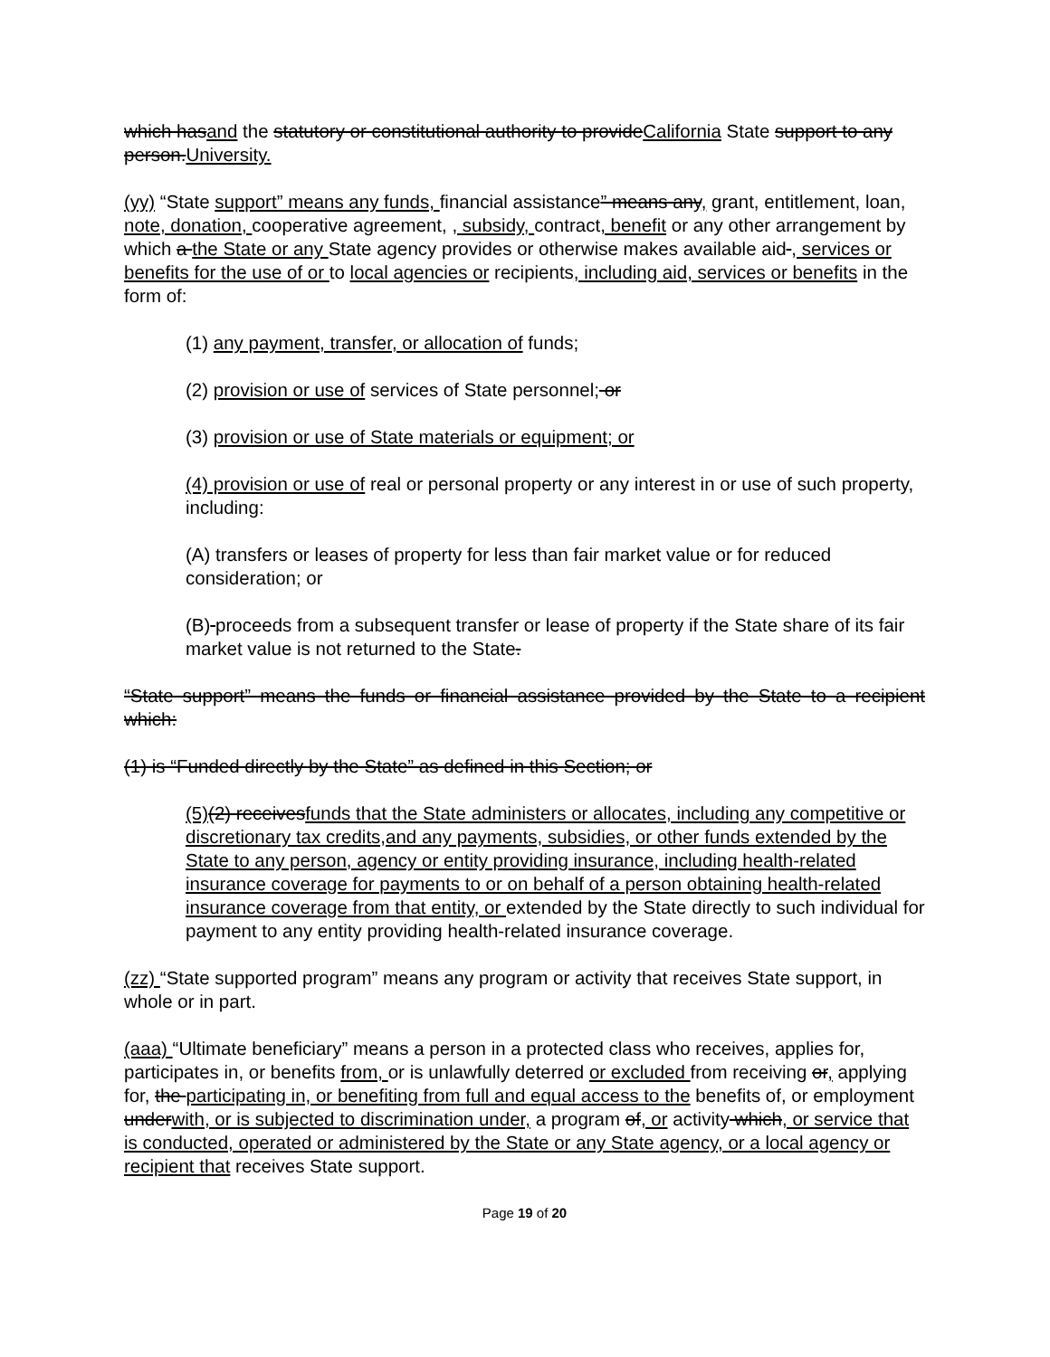which hasand the statutory or constitutional authority to provideCalifornia State support to any person.University.
(yy) “State support” means any funds, financial assistance” means any, grant, entitlement, loan, note, donation, cooperative agreement, , subsidy, contract, benefit or any other arrangement by which a the State or any State agency provides or otherwise makes available aid , services or benefits for the use of or to local agencies or recipients, including aid, services or benefits in the form of:
(1) any payment, transfer, or allocation of funds;
(2) provision or use of services of State personnel; or
(3) provision or use of State materials or equipment; or
(4) provision or use of real or personal property or any interest in or use of such property, including:
(A) transfers or leases of property for less than fair market value or for reduced consideration; or
(B) proceeds from a subsequent transfer or lease of property if the State share of its fair market value is not returned to the State.
“State support” means the funds or financial assistance provided by the State to a recipient which:
(1) is “Funded directly by the State” as defined in this Section; or
(5)(2) receivesfunds that the State administers or allocates, including any competitive or discretionary tax credits,and any payments, subsidies, or other funds extended by the State to any person, agency or entity providing insurance, including health-related insurance coverage for payments to or on behalf of a person obtaining health-related insurance coverage from that entity, or extended by the State directly to such individual for payment to any entity providing health-related insurance coverage.
(zz) “State supported program” means any program or activity that receives State support, in whole or in part.
(aaa) “Ultimate beneficiary” means a person in a protected class who receives, applies for, participates in, or benefits from, or is unlawfully deterred or excluded from receiving or, applying for, the participating in, or benefiting from full and equal access to the benefits of, or employment underwith, or is subjected to discrimination under, a program of, or activity which, or service that is conducted, operated or administered by the State or any State agency, or a local agency or recipient that receives State support.
Page 19 of 20